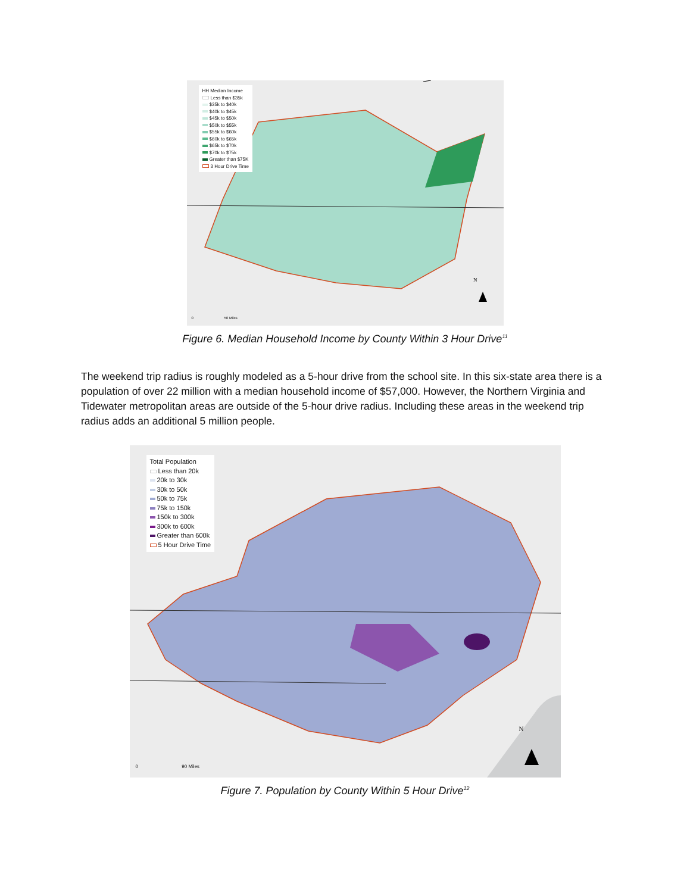HH Median Income
Less than $35k
$35k to $40k
$40k to $45k
$45k to $50k
$50k to $55k
$55k to $60k
$60k to $65k
$65k to $70k
$70k to $75k
Greater than $75K
3 Hour Drive Time
0 50 Miles
N
Figure 6. Median Household Income by County Within 3 Hour Drive<sup>11</sup>
The weekend trip radius is roughly modeled as a 5-hour drive from the school site. In this six-state area there is a population of over 22 million with a median household income of $57,000. However, the Northern Virginia and Tidewater metropolitan areas are outside of the 5-hour drive radius. Including these areas in the weekend trip radius adds an additional 5 million people.
Total Population
Less than 20k
20k to 30k
30k to 50k
50k to 75k
75k to 150k
150k to 300k
300k to 600k
Greater than 600k
5 Hour Drive Time
0 90 Miles
N
Figure 7. Population by County Within 5 Hour Drive<sup>12</sup>